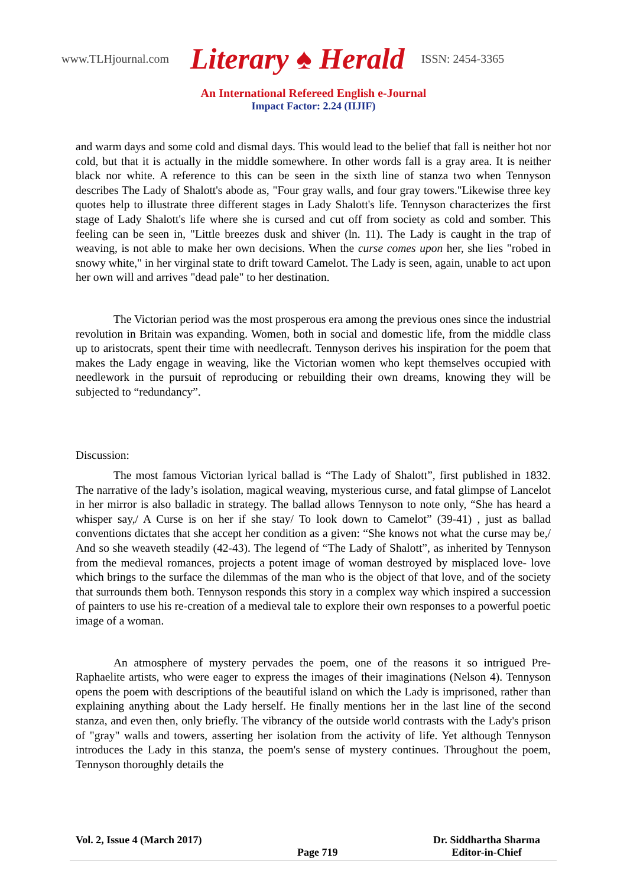www.TLHjournal.com Literary ♠ Herald ISSN: 2454-3365
An International Refereed English e-Journal
Impact Factor: 2.24 (IIJIF)
and warm days and some cold and dismal days. This would lead to the belief that fall is neither hot nor cold, but that it is actually in the middle somewhere. In other words fall is a gray area. It is neither black nor white. A reference to this can be seen in the sixth line of stanza two when Tennyson describes The Lady of Shalott's abode as, "Four gray walls, and four gray towers."Likewise three key quotes help to illustrate three different stages in Lady Shalott's life. Tennyson characterizes the first stage of Lady Shalott's life where she is cursed and cut off from society as cold and somber. This feeling can be seen in, "Little breezes dusk and shiver (ln. 11). The Lady is caught in the trap of weaving, is not able to make her own decisions. When the curse comes upon her, she lies "robed in snowy white," in her virginal state to drift toward Camelot. The Lady is seen, again, unable to act upon her own will and arrives "dead pale" to her destination.
The Victorian period was the most prosperous era among the previous ones since the industrial revolution in Britain was expanding. Women, both in social and domestic life, from the middle class up to aristocrats, spent their time with needlecraft. Tennyson derives his inspiration for the poem that makes the Lady engage in weaving, like the Victorian women who kept themselves occupied with needlework in the pursuit of reproducing or rebuilding their own dreams, knowing they will be subjected to “redundancy”.
Discussion:
The most famous Victorian lyrical ballad is “The Lady of Shalott”, first published in 1832. The narrative of the lady’s isolation, magical weaving, mysterious curse, and fatal glimpse of Lancelot in her mirror is also balladic in strategy. The ballad allows Tennyson to note only, “She has heard a whisper say,/ A Curse is on her if she stay/ To look down to Camelot” (39-41) , just as ballad conventions dictates that she accept her condition as a given: “She knows not what the curse may be,/ And so she weaveth steadily (42-43). The legend of “The Lady of Shalott”, as inherited by Tennyson from the medieval romances, projects a potent image of woman destroyed by misplaced love- love which brings to the surface the dilemmas of the man who is the object of that love, and of the society that surrounds them both. Tennyson responds this story in a complex way which inspired a succession of painters to use his re-creation of a medieval tale to explore their own responses to a powerful poetic image of a woman.
An atmosphere of mystery pervades the poem, one of the reasons it so intrigued Pre-Raphaelite artists, who were eager to express the images of their imaginations (Nelson 4). Tennyson opens the poem with descriptions of the beautiful island on which the Lady is imprisoned, rather than explaining anything about the Lady herself. He finally mentions her in the last line of the second stanza, and even then, only briefly. The vibrancy of the outside world contrasts with the Lady's prison of "gray" walls and towers, asserting her isolation from the activity of life. Yet although Tennyson introduces the Lady in this stanza, the poem's sense of mystery continues. Throughout the poem, Tennyson thoroughly details the
Vol. 2, Issue 4 (March 2017) Page 719 Dr. Siddhartha Sharma
Editor-in-Chief